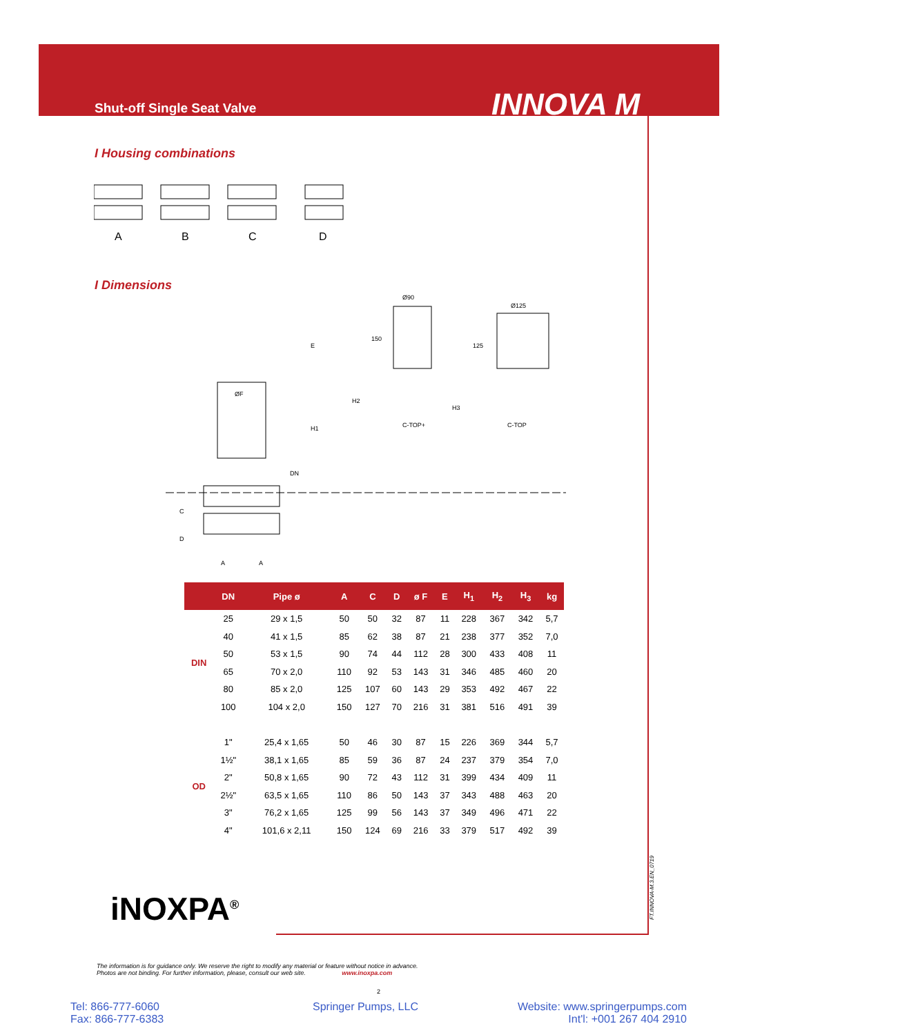Shut-off Single Seat Valve INNOVA M
I Housing combinations
A
B
C
D
I Dimensions
C-TOP+
C-TOP
Ø90
Ø125
ØF
H1
H2
H3
E
DN
C
D
A
A
150
125
| | DN | Pipe ø | A | C | D | ø F | E | H<sub>1</sub> | H<sub>2</sub> | H<sub>3</sub> | kg |
| --- | --- | --- | --- | --- | --- | --- | --- | --- | --- | --- | --- |
| DIN | 25 | 29 x 1,5 | 50 | 50 | 32 | 87 | 11 | 228 | 367 | 342 | 5,7 |
| | 40 | 41 x 1,5 | 85 | 62 | 38 | 87 | 21 | 238 | 377 | 352 | 7,0 |
| | 50 | 53 x 1,5 | 90 | 74 | 44 | 112 | 28 | 300 | 433 | 408 | 11 |
| | 65 | 70 x 2,0 | 110 | 92 | 53 | 143 | 31 | 346 | 485 | 460 | 20 |
| | 80 | 85 x 2,0 | 125 | 107 | 60 | 143 | 29 | 353 | 492 | 467 | 22 |
| | 100 | 104 x 2,0 | 150 | 127 | 70 | 216 | 31 | 381 | 516 | 491 | 39 |
| OD | 1" | 25,4 x 1,65 | 50 | 46 | 30 | 87 | 15 | 226 | 369 | 344 | 5,7 |
| | 1½" | 38,1 x 1,65 | 85 | 59 | 36 | 87 | 24 | 237 | 379 | 354 | 7,0 |
| | 2" | 50,8 x 1,65 | 90 | 72 | 43 | 112 | 31 | 399 | 434 | 409 | 11 |
| | 2½" | 63,5 x 1,65 | 110 | 86 | 50 | 143 | 37 | 343 | 488 | 463 | 20 |
| | 3" | 76,2 x 1,65 | 125 | 99 | 56 | 143 | 37 | 349 | 496 | 471 | 22 |
| | 4" | 101,6 x 2,11 | 150 | 124 | 69 | 216 | 33 | 379 | 517 | 492 | 39 |
iNOXPA<sup>®</sup>
FT.INNOVA-M.3.EN_0719
The information is for guidance only. We reserve the right to modify any material or feature without notice in advance.
Photos are not binding. For further information, please, consult our web site. www.inoxpa.com
2
Tel: 866-777-6060
Fax: 866-777-6383
Springer Pumps, LLC
Website: www.springerpumps.com
Int'l: +001 267 404 2910